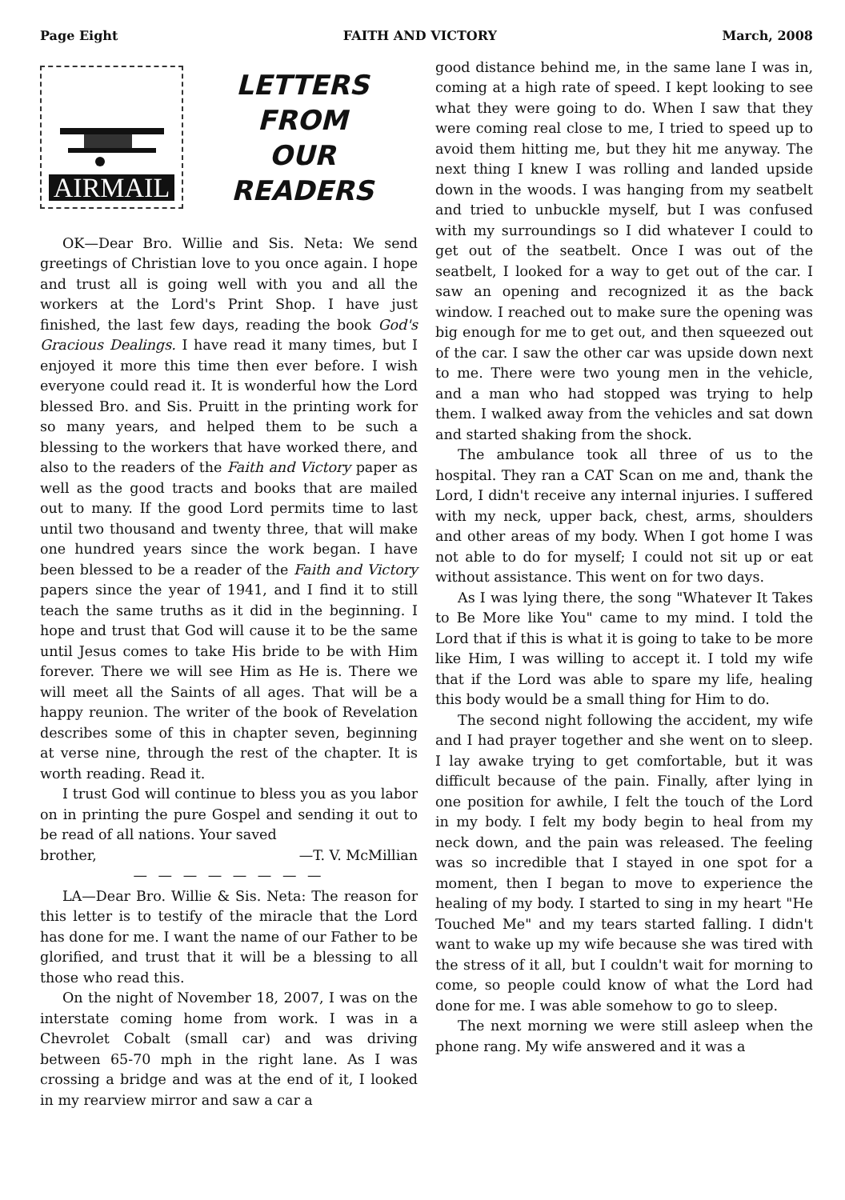Page Eight FAITH AND VICTORY March, 2008
AIRMAIL
LETTERS
FROM
OUR
READERS
OK—Dear Bro. Willie and Sis. Neta: We send greetings of Christian love to you once again. I hope and trust all is going well with you and all the workers at the Lord's Print Shop. I have just finished, the last few days, reading the book God's Gracious Dealings. I have read it many times, but I enjoyed it more this time then ever before. I wish everyone could read it. It is wonderful how the Lord blessed Bro. and Sis. Pruitt in the printing work for so many years, and helped them to be such a blessing to the workers that have worked there, and also to the readers of the Faith and Victory paper as well as the good tracts and books that are mailed out to many. If the good Lord permits time to last until two thousand and twenty three, that will make one hundred years since the work began. I have been blessed to be a reader of the Faith and Victory papers since the year of 1941, and I find it to still teach the same truths as it did in the beginning. I hope and trust that God will cause it to be the same until Jesus comes to take His bride to be with Him forever. There we will see Him as He is. There we will meet all the Saints of all ages. That will be a happy reunion. The writer of the book of Revelation describes some of this in chapter seven, beginning at verse nine, through the rest of the chapter. It is worth reading. Read it.
I trust God will continue to bless you as you labor on in printing the pure Gospel and sending it out to be read of all nations. Your saved
brother, —T. V. McMillian
— — — — — — — —
LA—Dear Bro. Willie & Sis. Neta: The reason for this letter is to testify of the miracle that the Lord has done for me. I want the name of our Father to be glorified, and trust that it will be a blessing to all those who read this.
On the night of November 18, 2007, I was on the interstate coming home from work. I was in a Chevrolet Cobalt (small car) and was driving between 65-70 mph in the right lane. As I was crossing a bridge and was at the end of it, I looked in my rearview mirror and saw a car a
good distance behind me, in the same lane I was in, coming at a high rate of speed. I kept looking to see what they were going to do. When I saw that they were coming real close to me, I tried to speed up to avoid them hitting me, but they hit me anyway. The next thing I knew I was rolling and landed upside down in the woods. I was hanging from my seatbelt and tried to unbuckle myself, but I was confused with my surroundings so I did whatever I could to get out of the seatbelt. Once I was out of the seatbelt, I looked for a way to get out of the car. I saw an opening and recognized it as the back window. I reached out to make sure the opening was big enough for me to get out, and then squeezed out of the car. I saw the other car was upside down next to me. There were two young men in the vehicle, and a man who had stopped was trying to help them. I walked away from the vehicles and sat down and started shaking from the shock.
The ambulance took all three of us to the hospital. They ran a CAT Scan on me and, thank the Lord, I didn't receive any internal injuries. I suffered with my neck, upper back, chest, arms, shoulders and other areas of my body. When I got home I was not able to do for myself; I could not sit up or eat without assistance. This went on for two days.
As I was lying there, the song "Whatever It Takes to Be More like You" came to my mind. I told the Lord that if this is what it is going to take to be more like Him, I was willing to accept it. I told my wife that if the Lord was able to spare my life, healing this body would be a small thing for Him to do.
The second night following the accident, my wife and I had prayer together and she went on to sleep. I lay awake trying to get comfortable, but it was difficult because of the pain. Finally, after lying in one position for awhile, I felt the touch of the Lord in my body. I felt my body begin to heal from my neck down, and the pain was released. The feeling was so incredible that I stayed in one spot for a moment, then I began to move to experience the healing of my body. I started to sing in my heart "He Touched Me" and my tears started falling. I didn't want to wake up my wife because she was tired with the stress of it all, but I couldn't wait for morning to come, so people could know of what the Lord had done for me. I was able somehow to go to sleep.
The next morning we were still asleep when the phone rang. My wife answered and it was a